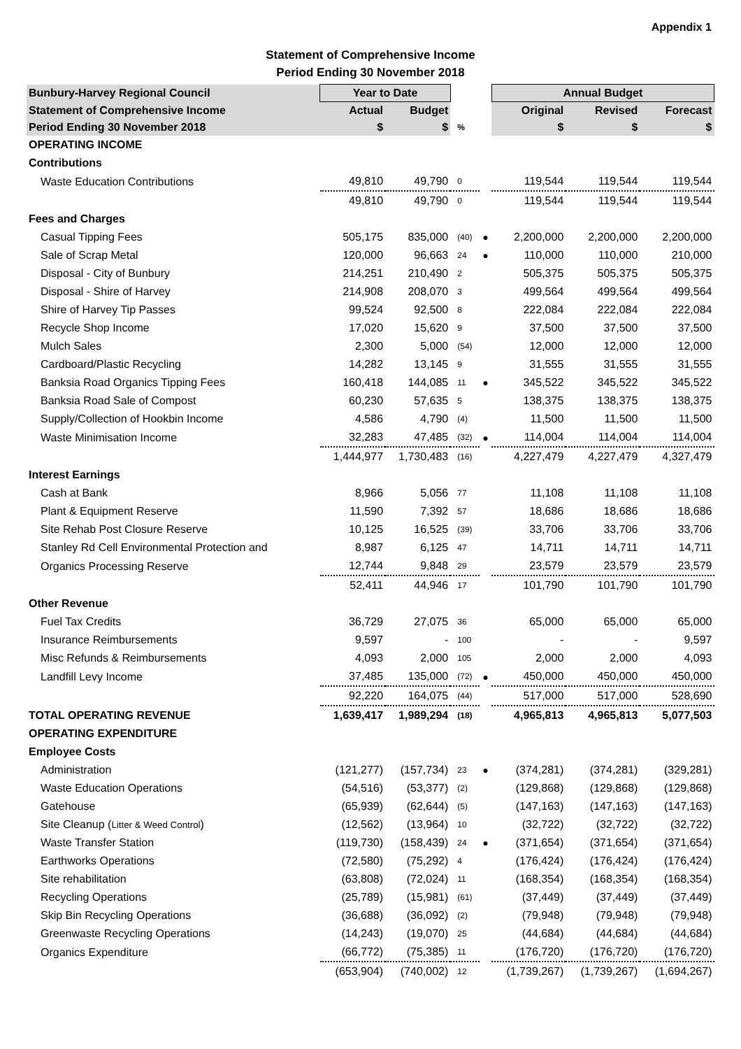Appendix 1
Statement of Comprehensive Income
Period Ending 30 November 2018
| Bunbury-Harvey Regional Council | Year to Date | | | | Annual Budget | | |
| Statement of Comprehensive Income | Actual | Budget | | | Original | Revised | Forecast |
| Period Ending 30 November 2018 | $ | $ | % | | $ | $ | $ |
| OPERATING INCOME | | | | | | | |
| Contributions | | | | | | | |
| Waste Education Contributions | 49,810 | 49,790 | 0 | | 119,544 | 119,544 | 119,544 |
| | 49,810 | 49,790 | 0 | | 119,544 | 119,544 | 119,544 |
| Fees and Charges | | | | | | | |
| Casual Tipping Fees | 505,175 | 835,000 | (40) | ● | 2,200,000 | 2,200,000 | 2,200,000 |
| Sale of Scrap Metal | 120,000 | 96,663 | 24 | ● | 110,000 | 110,000 | 210,000 |
| Disposal - City of Bunbury | 214,251 | 210,490 | 2 | | 505,375 | 505,375 | 505,375 |
| Disposal - Shire of Harvey | 214,908 | 208,070 | 3 | | 499,564 | 499,564 | 499,564 |
| Shire of Harvey Tip Passes | 99,524 | 92,500 | 8 | | 222,084 | 222,084 | 222,084 |
| Recycle Shop Income | 17,020 | 15,620 | 9 | | 37,500 | 37,500 | 37,500 |
| Mulch Sales | 2,300 | 5,000 | (54) | | 12,000 | 12,000 | 12,000 |
| Cardboard/Plastic Recycling | 14,282 | 13,145 | 9 | | 31,555 | 31,555 | 31,555 |
| Banksia Road Organics Tipping Fees | 160,418 | 144,085 | 11 | ● | 345,522 | 345,522 | 345,522 |
| Banksia Road Sale of Compost | 60,230 | 57,635 | 5 | | 138,375 | 138,375 | 138,375 |
| Supply/Collection of Hookbin Income | 4,586 | 4,790 | (4) | | 11,500 | 11,500 | 11,500 |
| Waste Minimisation Income | 32,283 | 47,485 | (32) | ● | 114,004 | 114,004 | 114,004 |
| | 1,444,977 | 1,730,483 | (16) | | 4,227,479 | 4,227,479 | 4,327,479 |
| Interest Earnings | | | | | | | |
| Cash at Bank | 8,966 | 5,056 | 77 | | 11,108 | 11,108 | 11,108 |
| Plant & Equipment Reserve | 11,590 | 7,392 | 57 | | 18,686 | 18,686 | 18,686 |
| Site Rehab Post Closure Reserve | 10,125 | 16,525 | (39) | | 33,706 | 33,706 | 33,706 |
| Stanley Rd Cell Environmental Protection and | 8,987 | 6,125 | 47 | | 14,711 | 14,711 | 14,711 |
| Organics Processing Reserve | 12,744 | 9,848 | 29 | | 23,579 | 23,579 | 23,579 |
| | 52,411 | 44,946 | 17 | | 101,790 | 101,790 | 101,790 |
| Other Revenue | | | | | | | |
| Fuel Tax Credits | 36,729 | 27,075 | 36 | | 65,000 | 65,000 | 65,000 |
| Insurance Reimbursements | 9,597 | - | 100 | | - | - | 9,597 |
| Misc Refunds & Reimbursements | 4,093 | 2,000 | 105 | | 2,000 | 2,000 | 4,093 |
| Landfill Levy Income | 37,485 | 135,000 | (72) | ● | 450,000 | 450,000 | 450,000 |
| | 92,220 | 164,075 | (44) | | 517,000 | 517,000 | 528,690 |
| TOTAL OPERATING REVENUE | 1,639,417 | 1,989,294 | (18) | | 4,965,813 | 4,965,813 | 5,077,503 |
| OPERATING EXPENDITURE | | | | | | | |
| Employee Costs | | | | | | | |
| Administration | (121,277) | (157,734) | 23 | ● | (374,281) | (374,281) | (329,281) |
| Waste Education Operations | (54,516) | (53,377) | (2) | | (129,868) | (129,868) | (129,868) |
| Gatehouse | (65,939) | (62,644) | (5) | | (147,163) | (147,163) | (147,163) |
| Site Cleanup ( Litter & Weed Control ) | (12,562) | (13,964) | 10 | | (32,722) | (32,722) | (32,722) |
| Waste Transfer Station | (119,730) | (158,439) | 24 | ● | (371,654) | (371,654) | (371,654) |
| Earthworks Operations | (72,580) | (75,292) | 4 | | (176,424) | (176,424) | (176,424) |
| Site rehabilitation | (63,808) | (72,024) | 11 | | (168,354) | (168,354) | (168,354) |
| Recycling Operations | (25,789) | (15,981) | (61) | | (37,449) | (37,449) | (37,449) |
| Skip Bin Recycling Operations | (36,688) | (36,092) | (2) | | (79,948) | (79,948) | (79,948) |
| Greenwaste Recycling Operations | (14,243) | (19,070) | 25 | | (44,684) | (44,684) | (44,684) |
| Organics Expenditure | (66,772) | (75,385) | 11 | | (176,720) | (176,720) | (176,720) |
| | (653,904) | (740,002) | 12 | | (1,739,267) | (1,739,267) | (1,694,267) |